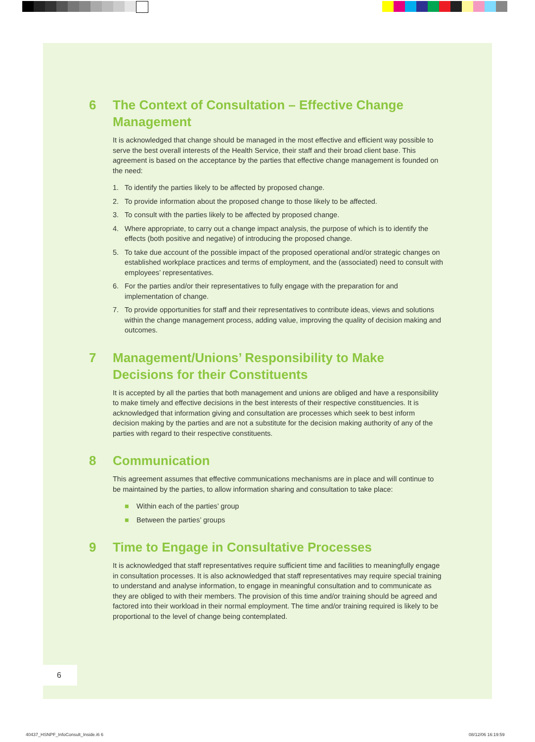6 The Context of Consultation – Effective Change Management
It is acknowledged that change should be managed in the most effective and efficient way possible to serve the best overall interests of the Health Service, their staff and their broad client base. This agreement is based on the acceptance by the parties that effective change management is founded on the need:
1. To identify the parties likely to be affected by proposed change.
2. To provide information about the proposed change to those likely to be affected.
3. To consult with the parties likely to be affected by proposed change.
4. Where appropriate, to carry out a change impact analysis, the purpose of which is to identify the effects (both positive and negative) of introducing the proposed change.
5. To take due account of the possible impact of the proposed operational and/or strategic changes on established workplace practices and terms of employment, and the (associated) need to consult with employees’ representatives.
6. For the parties and/or their representatives to fully engage with the preparation for and implementation of change.
7. To provide opportunities for staff and their representatives to contribute ideas, views and solutions within the change management process, adding value, improving the quality of decision making and outcomes.
7 Management/Unions’ Responsibility to Make Decisions for their Constituents
It is accepted by all the parties that both management and unions are obliged and have a responsibility to make timely and effective decisions in the best interests of their respective constituencies. It is acknowledged that information giving and consultation are processes which seek to best inform decision making by the parties and are not a substitute for the decision making authority of any of the parties with regard to their respective constituents.
8 Communication
This agreement assumes that effective communications mechanisms are in place and will continue to be maintained by the parties, to allow information sharing and consultation to take place:
■ Within each of the parties’ group
■ Between the parties’ groups
9 Time to Engage in Consultative Processes
It is acknowledged that staff representatives require sufficient time and facilities to meaningfully engage in consultation processes. It is also acknowledged that staff representatives may require special training to understand and analyse information, to engage in meaningful consultation and to communicate as they are obliged to with their members. The provision of this time and/or training should be agreed and factored into their workload in their normal employment. The time and/or training required is likely to be proportional to the level of change being contemplated.
6
40437_HSNPF_InfoConsult_Inside.i6 6
08/12/06 16:19:59